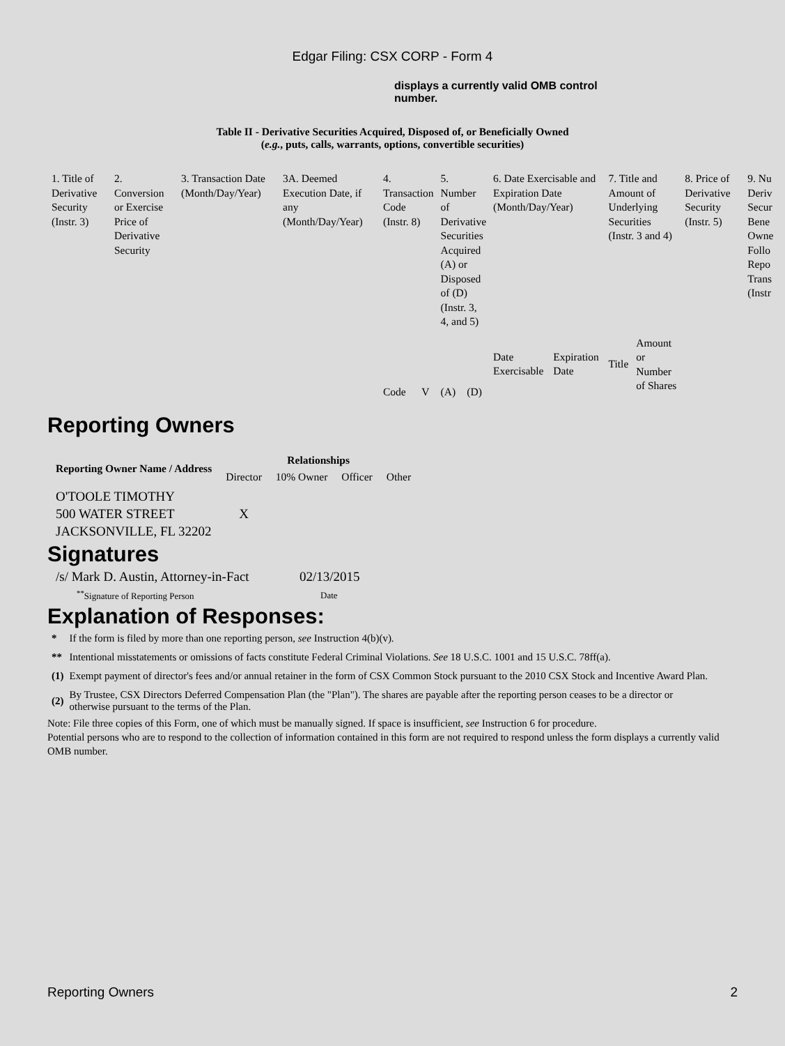Edgar Filing: CSX CORP - Form 4
displays a currently valid OMB control number.
Table II - Derivative Securities Acquired, Disposed of, or Beneficially Owned
(e.g., puts, calls, warrants, options, convertible securities)
| 1. Title of Derivative Security (Instr. 3) | 2. Conversion or Exercise Price of Derivative Security | 3. Transaction Date (Month/Day/Year) | 3A. Deemed Execution Date, if any (Month/Day/Year) | 4. Transaction Code (Instr. 8) | | 5. Number of Derivative Securities Acquired (A) or Disposed of (D) (Instr. 3, 4, and 5) | | 6. Date Exercisable and Expiration Date (Month/Day/Year) | | 7. Title and Amount of Underlying Securities (Instr. 3 and 4) | | 8. Price of Derivative Security (Instr. 5) | 9. Nu Deriv Secur Bene Owne Follo Repo Trans (Instr |
| | | | | Code | V | (A) | (D) | Date Exercisable | Expiration Date | Title | Amount or Number of Shares | | |
Reporting Owners
| Reporting Owner Name / Address | Relationships | | | |
| --- | --- | --- | --- | --- |
| | Director | 10% Owner | Officer | Other |
| O'TOOLE TIMOTHY 500 WATER STREET JACKSONVILLE, FL 32202 | X | | | |
Signatures
| /s/ Mark D. Austin, Attorney-in-Fact | 02/13/2015 |
| <sup>**</sup> Signature of Reporting Person | Date |
Explanation of Responses:
| * | If the form is filed by more than one reporting person, see Instruction 4(b)(v). |
| ** | Intentional misstatements or omissions of facts constitute Federal Criminal Violations. See 18 U.S.C. 1001 and 15 U.S.C. 78ff(a). |
| (1) | Exempt payment of director's fees and/or annual retainer in the form of CSX Common Stock pursuant to the 2010 CSX Stock and Incentive Award Plan. |
| (2) | By Trustee, CSX Directors Deferred Compensation Plan (the "Plan"). The shares are payable after the reporting person ceases to be a director or otherwise pursuant to the terms of the Plan. |
Note: File three copies of this Form, one of which must be manually signed. If space is insufficient, see Instruction 6 for procedure.
Potential persons who are to respond to the collection of information contained in this form are not required to respond unless the form displays a currently valid OMB number.
Reporting Owners 2